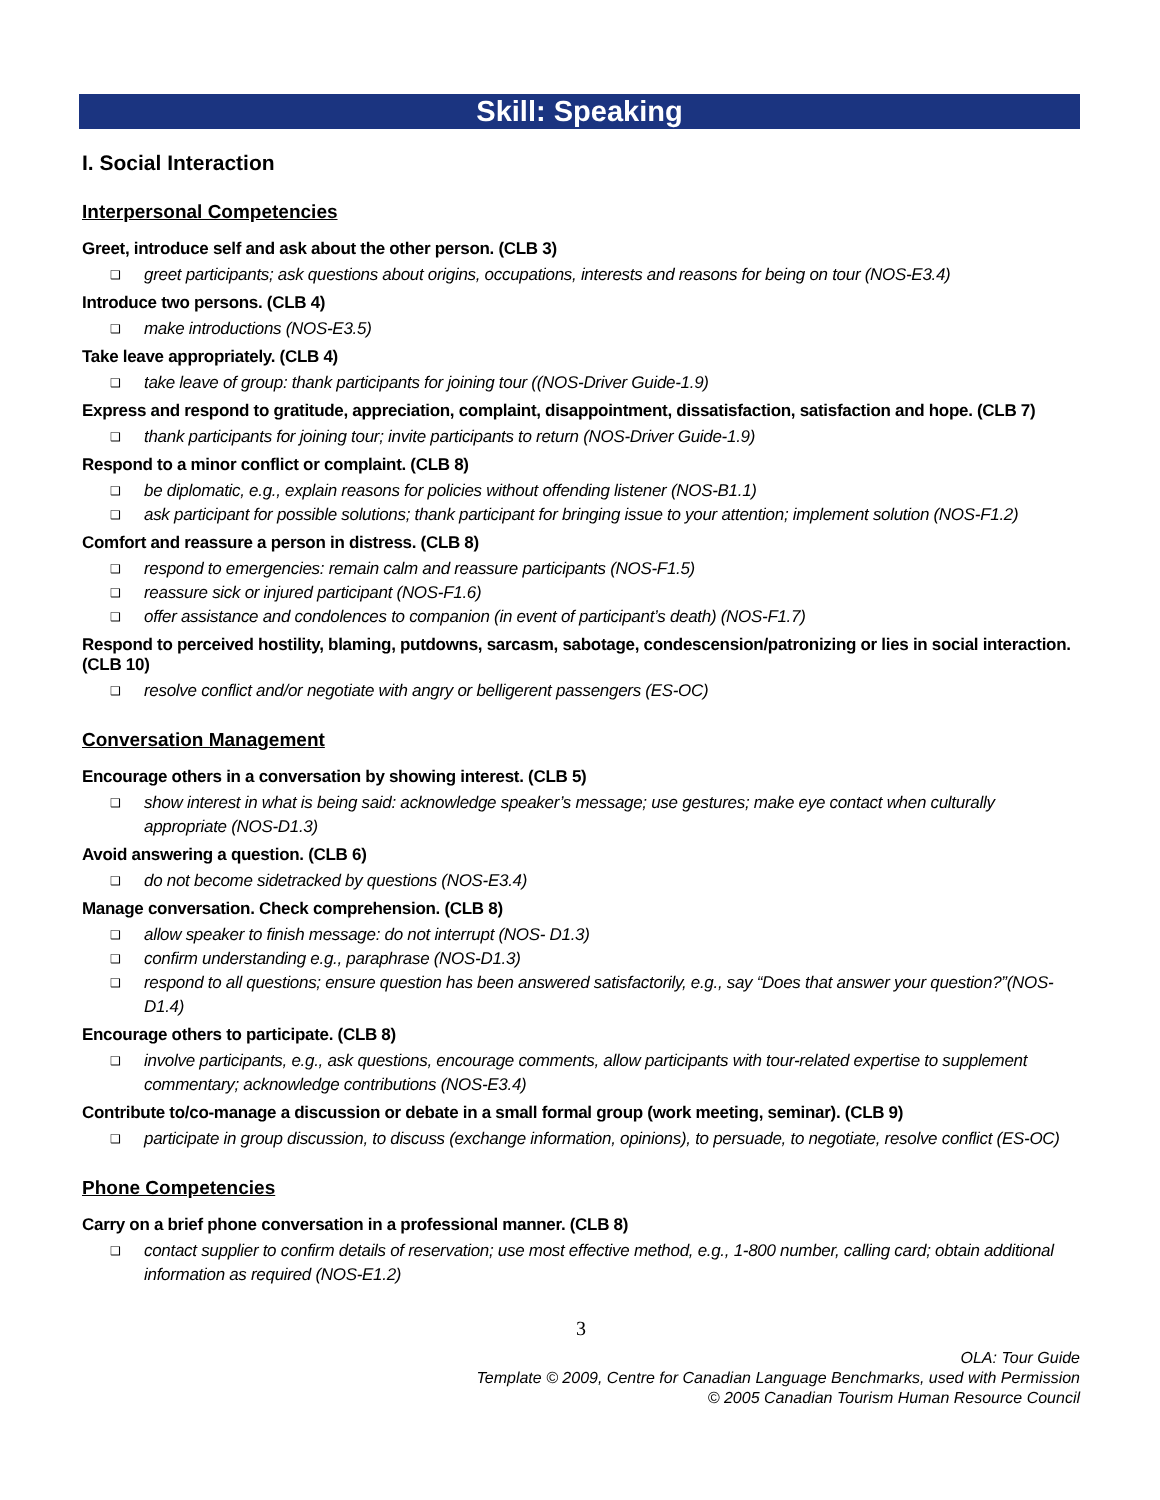Skill: Speaking
I. Social Interaction
Interpersonal Competencies
Greet, introduce self and ask about the other person. (CLB 3)
❑ greet participants; ask questions about origins, occupations, interests and reasons for being on tour (NOS-E3.4)
Introduce two persons. (CLB 4)
❑ make introductions (NOS-E3.5)
Take leave appropriately. (CLB 4)
❑ take leave of group: thank participants for joining tour ((NOS-Driver Guide-1.9)
Express and respond to gratitude, appreciation, complaint, disappointment, dissatisfaction, satisfaction and hope. (CLB 7)
❑ thank participants for joining tour; invite participants to return (NOS-Driver Guide-1.9)
Respond to a minor conflict or complaint. (CLB 8)
❑ be diplomatic, e.g., explain reasons for policies without offending listener (NOS-B1.1)
❑ ask participant for possible solutions; thank participant for bringing issue to your attention; implement solution (NOS-F1.2)
Comfort and reassure a person in distress. (CLB 8)
❑ respond to emergencies: remain calm and reassure participants (NOS-F1.5)
❑ reassure sick or injured participant (NOS-F1.6)
❑ offer assistance and condolences to companion (in event of participant’s death) (NOS-F1.7)
Respond to perceived hostility, blaming, putdowns, sarcasm, sabotage, condescension/patronizing or lies in social interaction. (CLB 10)
❑ resolve conflict and/or negotiate with angry or belligerent passengers (ES-OC)
Conversation Management
Encourage others in a conversation by showing interest. (CLB 5)
❑ show interest in what is being said: acknowledge speaker’s message; use gestures; make eye contact when culturally appropriate (NOS-D1.3)
Avoid answering a question. (CLB 6)
❑ do not become sidetracked by questions (NOS-E3.4)
Manage conversation. Check comprehension. (CLB 8)
❑ allow speaker to finish message: do not interrupt (NOS- D1.3)
❑ confirm understanding e.g., paraphrase (NOS-D1.3)
❑ respond to all questions; ensure question has been answered satisfactorily, e.g., say “Does that answer your question?”(NOS- D1.4)
Encourage others to participate. (CLB 8)
❑ involve participants, e.g., ask questions, encourage comments, allow participants with tour-related expertise to supplement commentary; acknowledge contributions (NOS-E3.4)
Contribute to/co-manage a discussion or debate in a small formal group (work meeting, seminar). (CLB 9)
❑ participate in group discussion, to discuss (exchange information, opinions), to persuade, to negotiate, resolve conflict (ES-OC)
Phone Competencies
Carry on a brief phone conversation in a professional manner. (CLB 8)
❑ contact supplier to confirm details of reservation; use most effective method, e.g., 1-800 number, calling card; obtain additional information as required (NOS-E1.2)
3
OLA: Tour Guide
Template © 2009, Centre for Canadian Language Benchmarks, used with Permission
© 2005 Canadian Tourism Human Resource Council